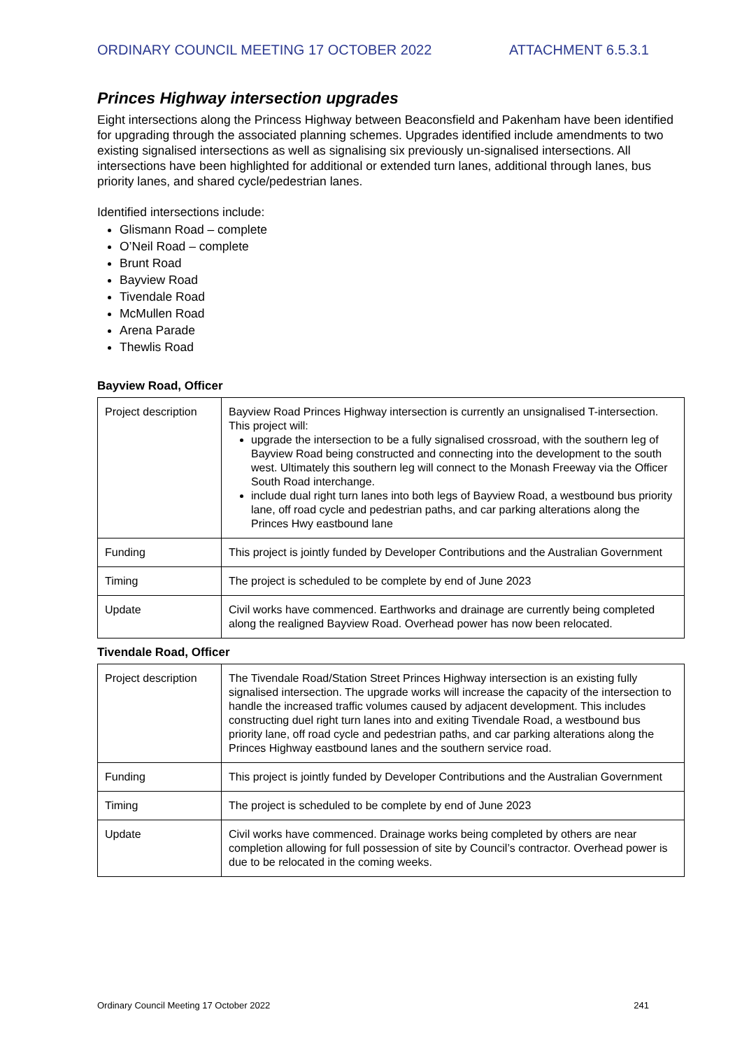ORDINARY COUNCIL MEETING 17 OCTOBER 2022 ATTACHMENT 6.5.3.1
Princes Highway intersection upgrades
Eight intersections along the Princess Highway between Beaconsfield and Pakenham have been identified for upgrading through the associated planning schemes. Upgrades identified include amendments to two existing signalised intersections as well as signalising six previously un-signalised intersections. All intersections have been highlighted for additional or extended turn lanes, additional through lanes, bus priority lanes, and shared cycle/pedestrian lanes.
Identified intersections include:
Glismann Road – complete
O’Neil Road – complete
Brunt Road
Bayview Road
Tivendale Road
McMullen Road
Arena Parade
Thewlis Road
Bayview Road, Officer
| Project description | Bayview Road Princes Highway intersection is currently an unsignalised T-intersection. This project will: upgrade the intersection to be a fully signalised crossroad, with the southern leg of Bayview Road being constructed and connecting into the development to the south west. Ultimately this southern leg will connect to the Monash Freeway via the Officer South Road interchange. include dual right turn lanes into both legs of Bayview Road, a westbound bus priority lane, off road cycle and pedestrian paths, and car parking alterations along the Princes Hwy eastbound lane |
| Funding | This project is jointly funded by Developer Contributions and the Australian Government |
| Timing | The project is scheduled to be complete by end of June 2023 |
| Update | Civil works have commenced. Earthworks and drainage are currently being completed along the realigned Bayview Road. Overhead power has now been relocated. |
Tivendale Road, Officer
| Project description | The Tivendale Road/Station Street Princes Highway intersection is an existing fully signalised intersection. The upgrade works will increase the capacity of the intersection to handle the increased traffic volumes caused by adjacent development. This includes constructing duel right turn lanes into and exiting Tivendale Road, a westbound bus priority lane, off road cycle and pedestrian paths, and car parking alterations along the Princes Highway eastbound lanes and the southern service road. |
| Funding | This project is jointly funded by Developer Contributions and the Australian Government |
| Timing | The project is scheduled to be complete by end of June 2023 |
| Update | Civil works have commenced. Drainage works being completed by others are near completion allowing for full possession of site by Council’s contractor. Overhead power is due to be relocated in the coming weeks. |
Ordinary Council Meeting 17 October 2022 241